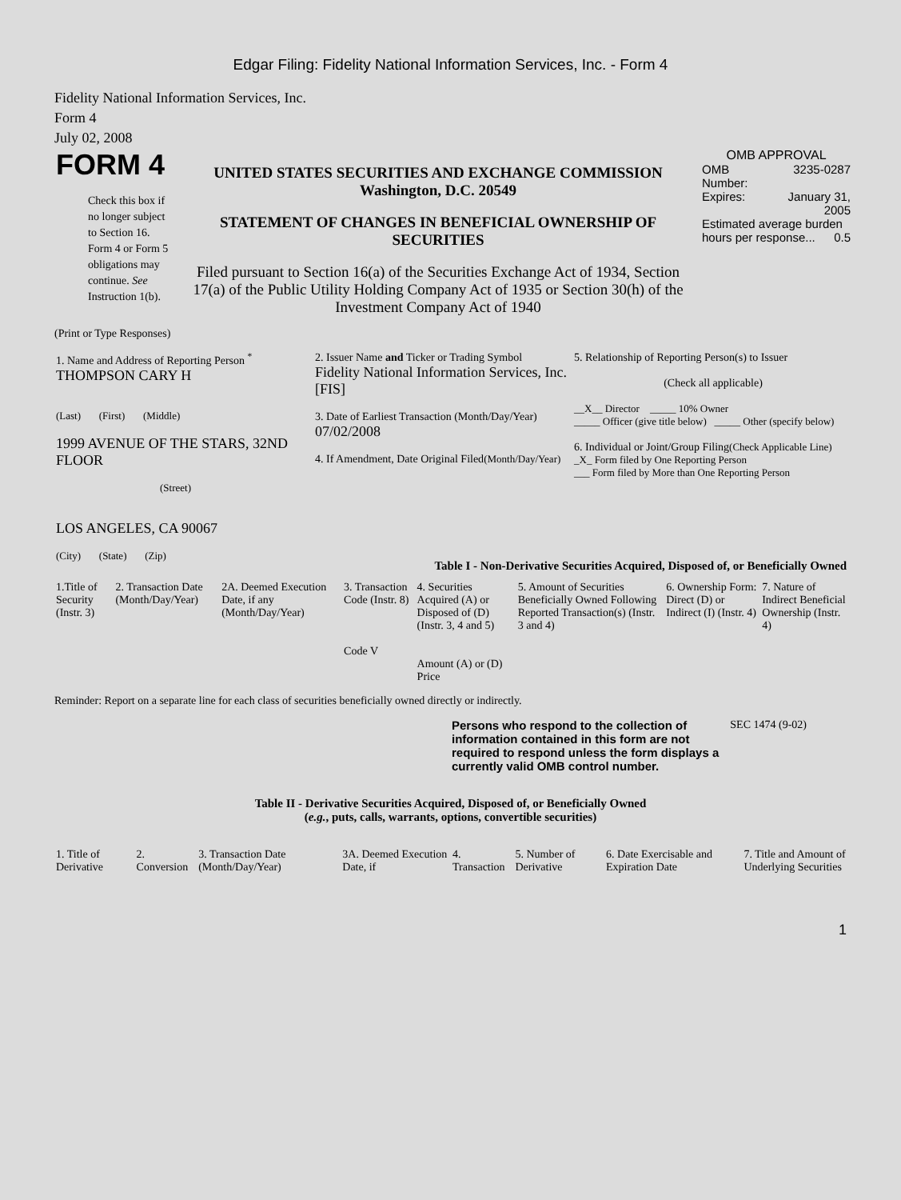Edgar Filing: Fidelity National Information Services, Inc. - Form 4
Fidelity National Information Services, Inc.
Form 4
July 02, 2008
| FORM 4 Check this box if no longer subject to Section 16. Form 4 or Form 5 obligations may continue. See Instruction 1(b). | UNITED STATES SECURITIES AND EXCHANGE COMMISSION Washington, D.C. 20549 STATEMENT OF CHANGES IN BENEFICIAL OWNERSHIP OF SECURITIES Filed pursuant to Section 16(a) of the Securities Exchange Act of 1934, Section 17(a) of the Public Utility Holding Company Act of 1935 or Section 30(h) of the Investment Company Act of 1940 | OMB APPROVAL / OMB Number: / 3235-0287 / / Expires: / January 31, 2005 / / Estimated average burden hours per response... 0.5 / / |
(Print or Type Responses)
| 1. Name and Address of Reporting Person <sup>*</sup> THOMPSON CARY H (Last) (First) (Middle) 1999 AVENUE OF THE STARS, 32ND FLOOR (Street) LOS ANGELES, CA 90067 (City) (State) (Zip) | 2. Issuer Name and Ticker or Trading Symbol Fidelity National Information Services, Inc. [FIS] 3. Date of Earliest Transaction (Month/Day/Year) 07/02/2008 4. If Amendment, Date Original Filed (Month/Day/Year) | 5. Relationship of Reporting Person(s) to Issuer (Check all applicable) __X__ Director _____ 10% Owner _____ Officer (give title below) _____ Other (specify below) 6. Individual or Joint/Group Filing (Check Applicable Line) _X_ Form filed by One Reporting Person ___ Form filed by More than One Reporting Person |
Table I - Non-Derivative Securities Acquired, Disposed of, or Beneficially Owned
| 1.Title of Security (Instr. 3) | 2. Transaction Date (Month/Day/Year) | 2A. Deemed Execution Date, if any (Month/Day/Year) | 3. Transaction Code (Instr. 8) Code V | 4. Securities Acquired (A) or Disposed of (D) (Instr. 3, 4 and 5) Amount (A) or (D) Price | 5. Amount of Securities Beneficially Owned Following Reported Transaction(s) (Instr. 3 and 4) | 6. Ownership Form: Direct (D) or Indirect (I) (Instr. 4) | 7. Nature of Indirect Beneficial Ownership (Instr. 4) |
Reminder: Report on a separate line for each class of securities beneficially owned directly or indirectly.
| Persons who respond to the collection of information contained in this form are not required to respond unless the form displays a currently valid OMB control number. | SEC 1474 (9-02) |
Table II - Derivative Securities Acquired, Disposed of, or Beneficially Owned
(e.g., puts, calls, warrants, options, convertible securities)
| 1. Title of Derivative | 2. Conversion | 3. Transaction Date (Month/Day/Year) | 3A. Deemed Execution Date, if | 4. Transaction | 5. Number of Derivative | 6. Date Exercisable and Expiration Date | 7. Title and Amount of Underlying Securities |
1